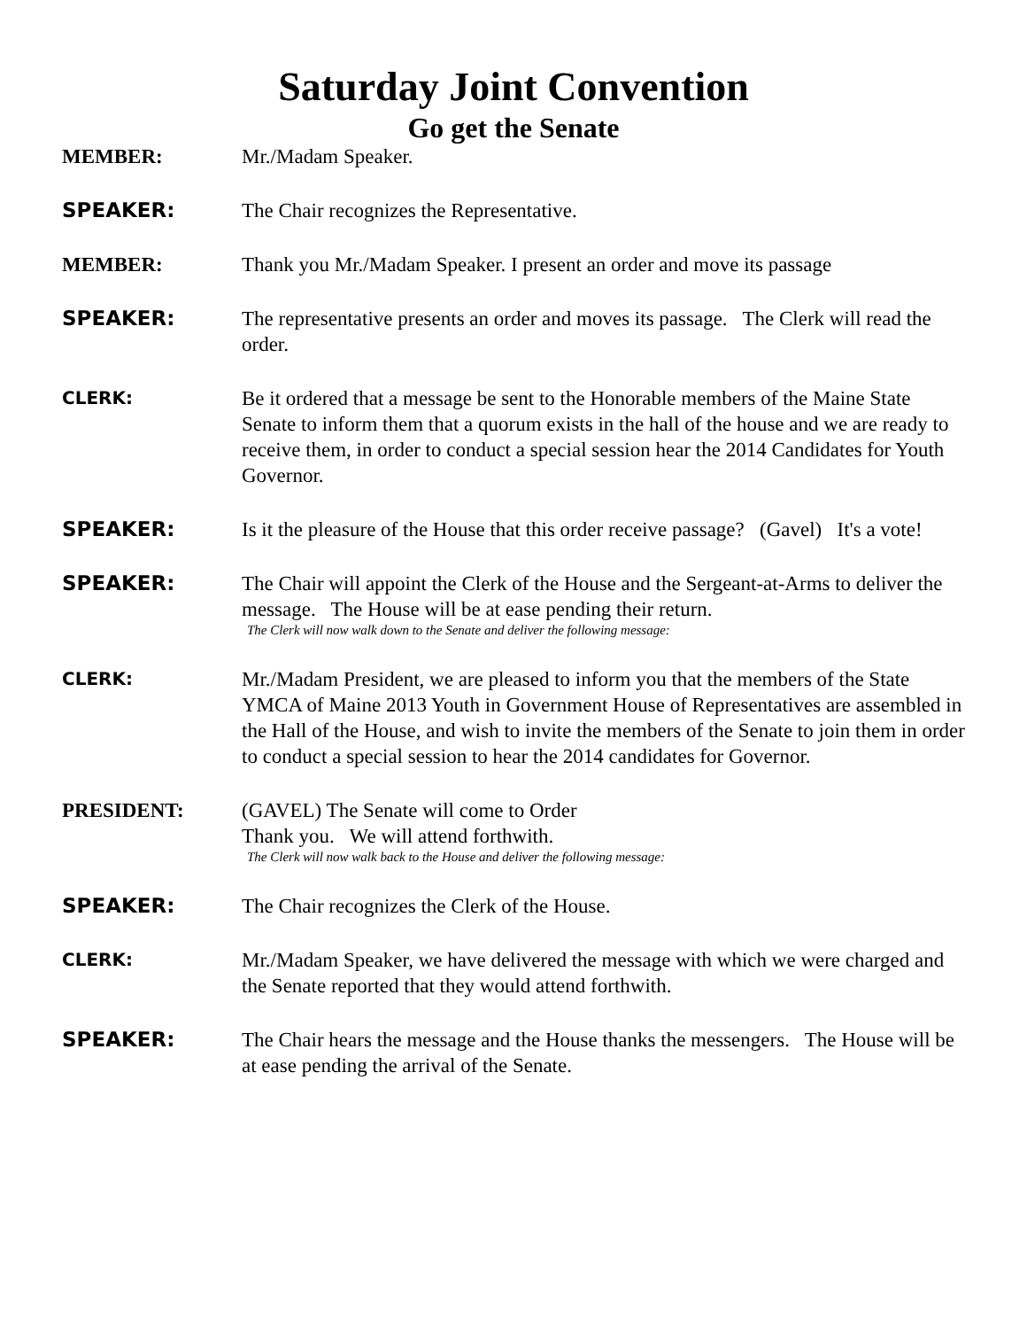Saturday Joint Convention
Go get the Senate
MEMBER: Mr./Madam Speaker.
SPEAKER: The Chair recognizes the Representative.
MEMBER: Thank you Mr./Madam Speaker. I present an order and move its passage
SPEAKER: The representative presents an order and moves its passage. The Clerk will read the order.
CLERK:
Be it ordered that a message be sent to the Honorable members of the Maine State Senate to inform them that a quorum exists in the hall of the house and we are ready to receive them, in order to conduct a special session hear the 2014 Candidates for Youth Governor.
SPEAKER: Is it the pleasure of the House that this order receive passage? (Gavel) It's a vote!
SPEAKER: The Chair will appoint the Clerk of the House and the Sergeant-at-Arms to deliver the message. The House will be at ease pending their return.
The Clerk will now walk down to the Senate and deliver the following message:
CLERK:
Mr./Madam President, we are pleased to inform you that the members of the State YMCA of Maine 2013 Youth in Government House of Representatives are assembled in the Hall of the House, and wish to invite the members of the Senate to join them in order to conduct a special session to hear the 2014 candidates for Governor.
PRESIDENT: (GAVEL) The Senate will come to Order
Thank you. We will attend forthwith.
The Clerk will now walk back to the House and deliver the following message:
SPEAKER: The Chair recognizes the Clerk of the House.
CLERK:
Mr./Madam Speaker, we have delivered the message with which we were charged and the Senate reported that they would attend forthwith.
SPEAKER: The Chair hears the message and the House thanks the messengers. The House will be at ease pending the arrival of the Senate.